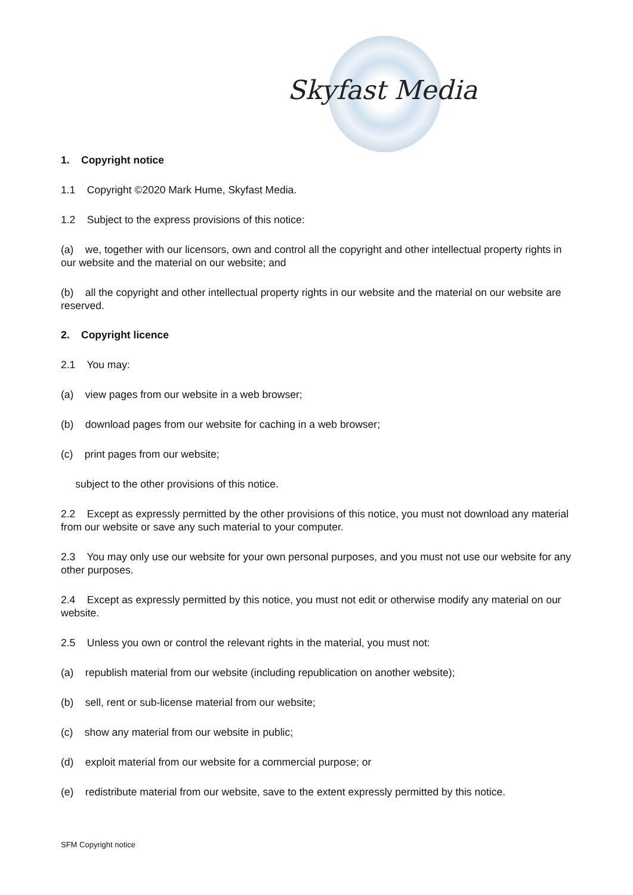Skyfast Media
1. Copyright notice
1.1 Copyright ©2020 Mark Hume, Skyfast Media.
1.2 Subject to the express provisions of this notice:
(a) we, together with our licensors, own and control all the copyright and other intellectual property rights in our website and the material on our website; and
(b) all the copyright and other intellectual property rights in our website and the material on our website are reserved.
2. Copyright licence
2.1 You may:
(a) view pages from our website in a web browser;
(b) download pages from our website for caching in a web browser;
(c) print pages from our website;
subject to the other provisions of this notice.
2.2 Except as expressly permitted by the other provisions of this notice, you must not download any material from our website or save any such material to your computer.
2.3 You may only use our website for your own personal purposes, and you must not use our website for any other purposes.
2.4 Except as expressly permitted by this notice, you must not edit or otherwise modify any material on our website.
2.5 Unless you own or control the relevant rights in the material, you must not:
(a) republish material from our website (including republication on another website);
(b) sell, rent or sub-license material from our website;
(c) show any material from our website in public;
(d) exploit material from our website for a commercial purpose; or
(e) redistribute material from our website, save to the extent expressly permitted by this notice.
SFM Copyright notice